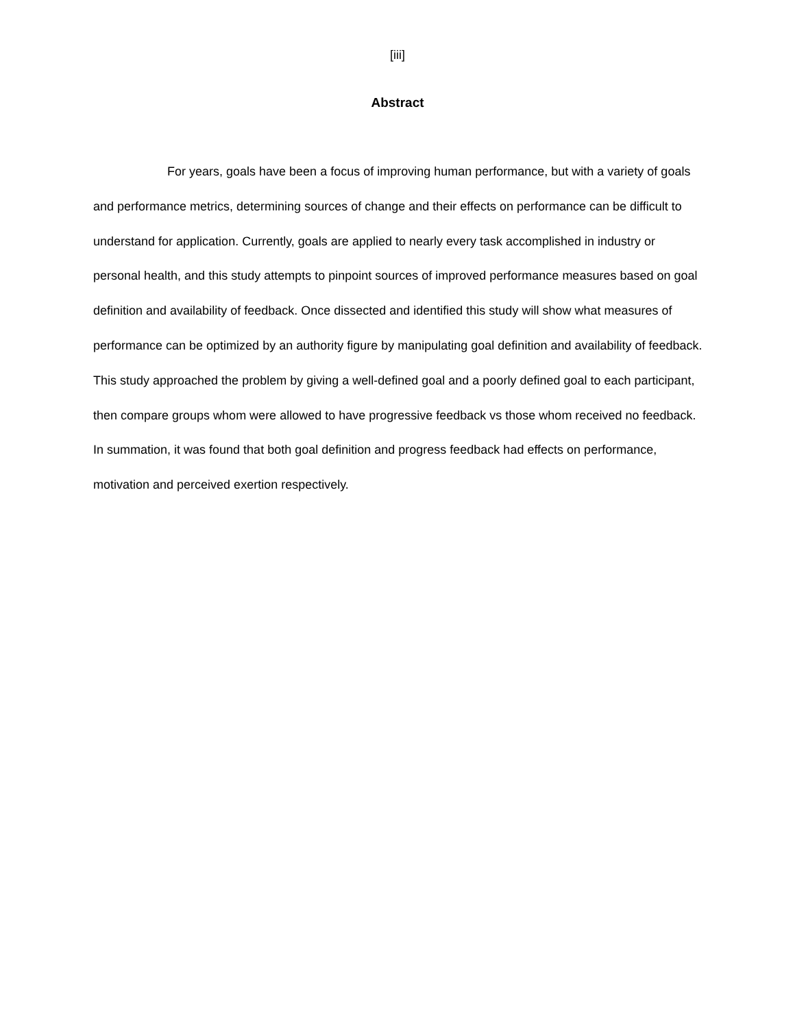[iii]
Abstract
For years, goals have been a focus of improving human performance, but with a variety of goals and performance metrics, determining sources of change and their effects on performance can be difficult to understand for application. Currently, goals are applied to nearly every task accomplished in industry or personal health, and this study attempts to pinpoint sources of improved performance measures based on goal definition and availability of feedback. Once dissected and identified this study will show what measures of performance can be optimized by an authority figure by manipulating goal definition and availability of feedback. This study approached the problem by giving a well-defined goal and a poorly defined goal to each participant, then compare groups whom were allowed to have progressive feedback vs those whom received no feedback. In summation, it was found that both goal definition and progress feedback had effects on performance, motivation and perceived exertion respectively.